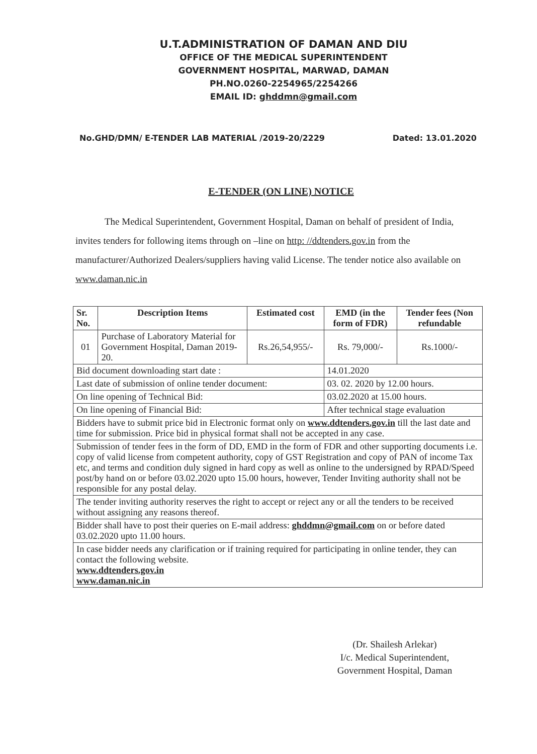U.T.ADMINISTRATION OF DAMAN AND DIU
OFFICE OF THE MEDICAL SUPERINTENDENT
GOVERNMENT HOSPITAL, MARWAD, DAMAN
PH.NO.0260-2254965/2254266
EMAIL ID: ghddmn@gmail.com
No.GHD/DMN/ E-TENDER LAB MATERIAL /2019-20/2229 Dated: 13.01.2020
E-TENDER (ON LINE) NOTICE
The Medical Superintendent, Government Hospital, Daman on behalf of president of India, invites tenders for following items through on –line on http: //ddtenders.gov.in from the manufacturer/Authorized Dealers/suppliers having valid License. The tender notice also available on www.daman.nic.in
| Sr. No. | Description Items | Estimated cost | EMD (in the form of FDR) | Tender fees (Non refundable |
| --- | --- | --- | --- | --- |
| 01 | Purchase of Laboratory Material for Government Hospital, Daman 2019-20. | Rs.26,54,955/- | Rs. 79,000/- | Rs.1000/- |
| Bid document downloading start date : | | | 14.01.2020 | |
| Last date of submission of online tender document: | | | 03. 02. 2020 by 12.00 hours. | |
| On line opening of Technical Bid: | | | 03.02.2020 at 15.00 hours. | |
| On line opening of Financial Bid: | | | After technical stage evaluation | |
| Bidders have to submit price bid in Electronic format only on www.ddtenders.gov.in till the last date and time for submission. Price bid in physical format shall not be accepted in any case. | | | | |
| Submission of tender fees in the form of DD, EMD in the form of FDR and other supporting documents i.e. copy of valid license from competent authority, copy of GST Registration and copy of PAN of income Tax etc, and terms and condition duly signed in hard copy as well as online to the undersigned by RPAD/Speed post/by hand on or before 03.02.2020 upto 15.00 hours, however, Tender Inviting authority shall not be responsible for any postal delay. | | | | |
| The tender inviting authority reserves the right to accept or reject any or all the tenders to be received without assigning any reasons thereof. | | | | |
| Bidder shall have to post their queries on E-mail address: ghddmn@gmail.com on or before dated 03.02.2020 upto 11.00 hours. | | | | |
| In case bidder needs any clarification or if training required for participating in online tender, they can contact the following website. www.ddtenders.gov.in www.daman.nic.in | | | | |
(Dr. Shailesh Arlekar)
I/c. Medical Superintendent,
Government Hospital, Daman